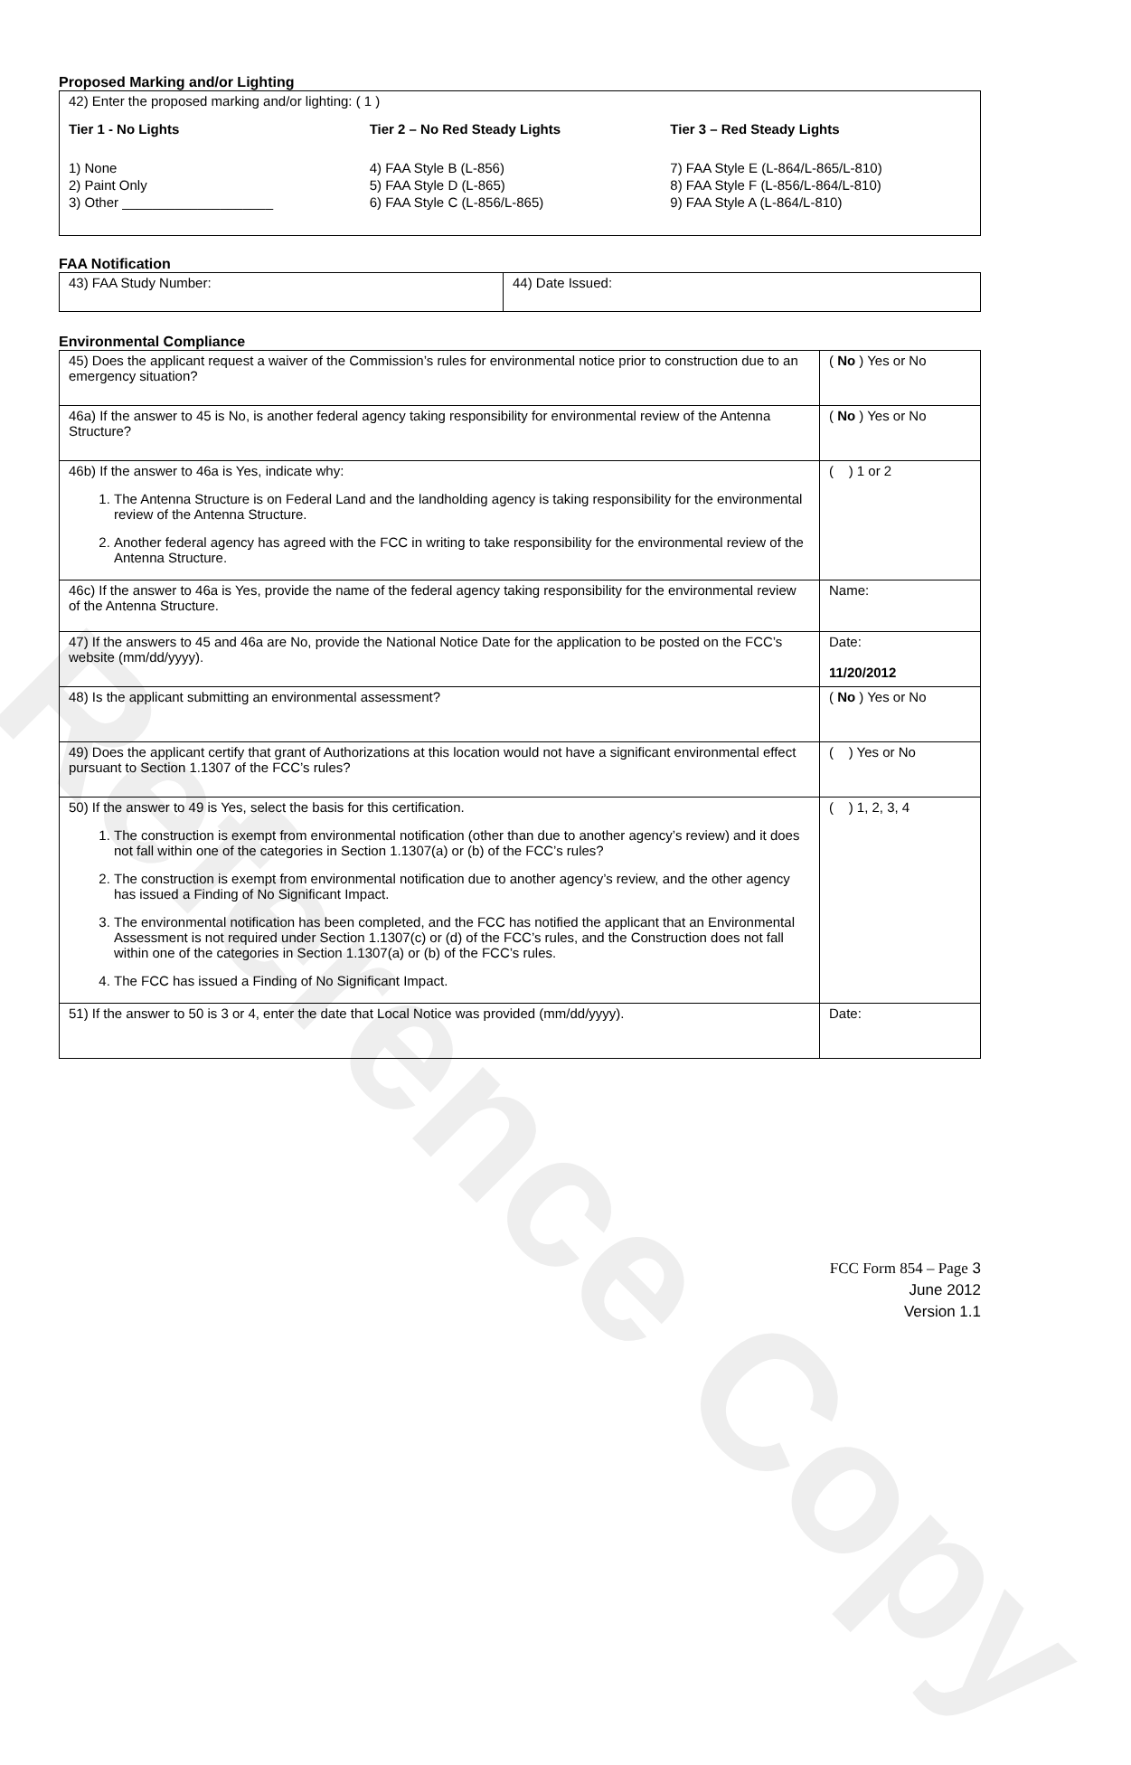Reference Copy
Proposed Marking and/or Lighting
| 42) Enter the proposed marking and/or lighting: ( 1 ) Tier 1 - No Lights 1) None 2) Paint Only 3) Other ____________________ Tier 2 – No Red Steady Lights 4) FAA Style B (L-856) 5) FAA Style D (L-865) 6) FAA Style C (L-856/L-865) Tier 3 – Red Steady Lights 7) FAA Style E (L-864/L-865/L-810) 8) FAA Style F (L-856/L-864/L-810) 9) FAA Style A (L-864/L-810) |
FAA Notification
| 43) FAA Study Number: | 44) Date Issued: |
Environmental Compliance
| 45) Does the applicant request a waiver of the Commission’s rules for environmental notice prior to construction due to an emergency situation? | ( No ) Yes or No |
| 46a) If the answer to 45 is No, is another federal agency taking responsibility for environmental review of the Antenna Structure? | ( No ) Yes or No |
| 46b) If the answer to 46a is Yes, indicate why: 1. The Antenna Structure is on Federal Land and the landholding agency is taking responsibility for the environmental review of the Antenna Structure. 2. Another federal agency has agreed with the FCC in writing to take responsibility for the environmental review of the Antenna Structure. | ( ) 1 or 2 |
| 46c) If the answer to 46a is Yes, provide the name of the federal agency taking responsibility for the environmental review of the Antenna Structure. | Name: |
| 47) If the answers to 45 and 46a are No, provide the National Notice Date for the application to be posted on the FCC’s website (mm/dd/yyyy). | Date: 11/20/2012 |
| 48) Is the applicant submitting an environmental assessment? | ( No ) Yes or No |
| 49) Does the applicant certify that grant of Authorizations at this location would not have a significant environmental effect pursuant to Section 1.1307 of the FCC’s rules? | ( ) Yes or No |
| 50) If the answer to 49 is Yes, select the basis for this certification. 1. The construction is exempt from environmental notification (other than due to another agency’s review) and it does not fall within one of the categories in Section 1.1307(a) or (b) of the FCC’s rules? 2. The construction is exempt from environmental notification due to another agency’s review, and the other agency has issued a Finding of No Significant Impact. 3. The environmental notification has been completed, and the FCC has notified the applicant that an Environmental Assessment is not required under Section 1.1307(c) or (d) of the FCC’s rules, and the Construction does not fall within one of the categories in Section 1.1307(a) or (b) of the FCC’s rules. 4. The FCC has issued a Finding of No Significant Impact. | ( ) 1, 2, 3, 4 |
| 51) If the answer to 50 is 3 or 4, enter the date that Local Notice was provided (mm/dd/yyyy). | Date: |
FCC Form 854 – Page 3
June 2012
Version 1.1